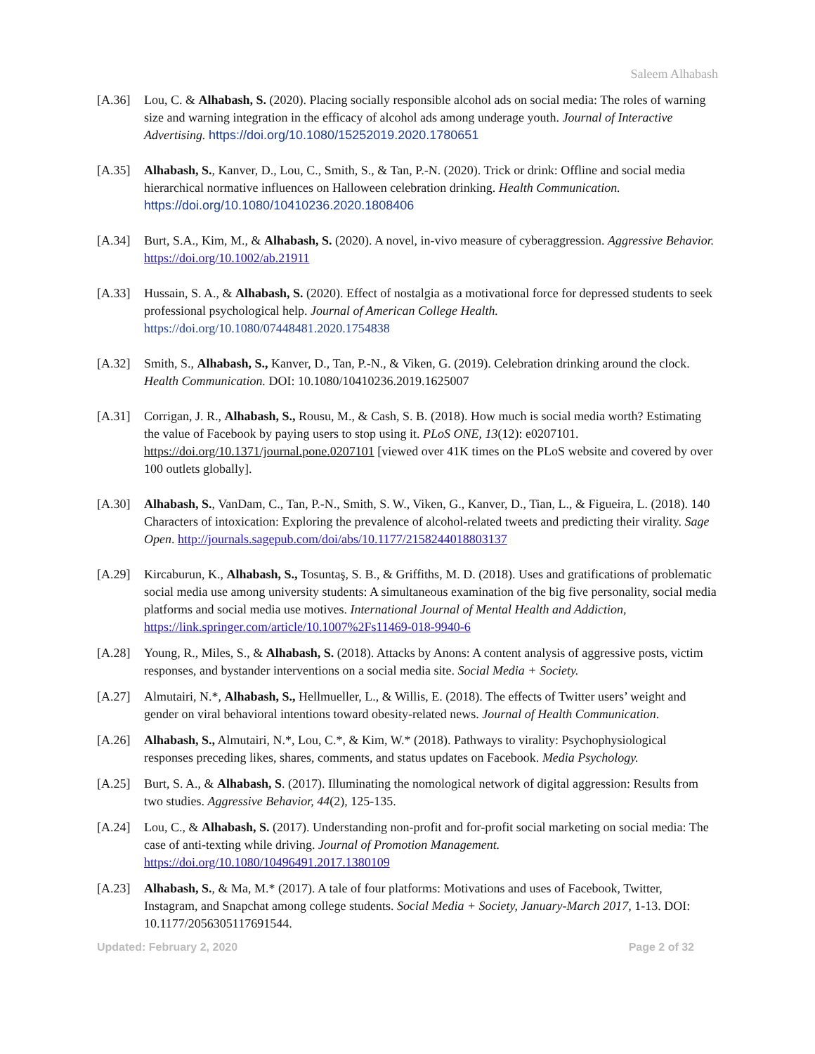Saleem Alhabash
[A.36] Lou, C. & Alhabash, S. (2020). Placing socially responsible alcohol ads on social media: The roles of warning size and warning integration in the efficacy of alcohol ads among underage youth. Journal of Interactive Advertising. https://doi.org/10.1080/15252019.2020.1780651
[A.35] Alhabash, S., Kanver, D., Lou, C., Smith, S., & Tan, P.-N. (2020). Trick or drink: Offline and social media hierarchical normative influences on Halloween celebration drinking. Health Communication. https://doi.org/10.1080/10410236.2020.1808406
[A.34] Burt, S.A., Kim, M., & Alhabash, S. (2020). A novel, in-vivo measure of cyberaggression. Aggressive Behavior. https://doi.org/10.1002/ab.21911
[A.33] Hussain, S. A., & Alhabash, S. (2020). Effect of nostalgia as a motivational force for depressed students to seek professional psychological help. Journal of American College Health. https://doi.org/10.1080/07448481.2020.1754838
[A.32] Smith, S., Alhabash, S., Kanver, D., Tan, P.-N., & Viken, G. (2019). Celebration drinking around the clock. Health Communication. DOI: 10.1080/10410236.2019.1625007
[A.31] Corrigan, J. R., Alhabash, S., Rousu, M., & Cash, S. B. (2018). How much is social media worth? Estimating the value of Facebook by paying users to stop using it. PLoS ONE, 13(12): e0207101. https://doi.org/10.1371/journal.pone.0207101 [viewed over 41K times on the PLoS website and covered by over 100 outlets globally].
[A.30] Alhabash, S., VanDam, C., Tan, P.-N., Smith, S. W., Viken, G., Kanver, D., Tian, L., & Figueira, L. (2018). 140 Characters of intoxication: Exploring the prevalence of alcohol-related tweets and predicting their virality. Sage Open. http://journals.sagepub.com/doi/abs/10.1177/2158244018803137
[A.29] Kircaburun, K., Alhabash, S., Tosuntaş, S. B., & Griffiths, M. D. (2018). Uses and gratifications of problematic social media use among university students: A simultaneous examination of the big five personality, social media platforms and social media use motives. International Journal of Mental Health and Addiction, https://link.springer.com/article/10.1007%2Fs11469-018-9940-6
[A.28] Young, R., Miles, S., & Alhabash, S. (2018). Attacks by Anons: A content analysis of aggressive posts, victim responses, and bystander interventions on a social media site. Social Media + Society.
[A.27] Almutairi, N.*, Alhabash, S., Hellmueller, L., & Willis, E. (2018). The effects of Twitter users’ weight and gender on viral behavioral intentions toward obesity-related news. Journal of Health Communication.
[A.26] Alhabash, S., Almutairi, N.*, Lou, C.*, & Kim, W.* (2018). Pathways to virality: Psychophysiological responses preceding likes, shares, comments, and status updates on Facebook. Media Psychology.
[A.25] Burt, S. A., & Alhabash, S. (2017). Illuminating the nomological network of digital aggression: Results from two studies. Aggressive Behavior, 44(2), 125-135.
[A.24] Lou, C., & Alhabash, S. (2017). Understanding non-profit and for-profit social marketing on social media: The case of anti-texting while driving. Journal of Promotion Management. https://doi.org/10.1080/10496491.2017.1380109
[A.23] Alhabash, S., & Ma, M.* (2017). A tale of four platforms: Motivations and uses of Facebook, Twitter, Instagram, and Snapchat among college students. Social Media + Society, January-March 2017, 1-13. DOI: 10.1177/2056305117691544.
Updated: February 2, 2020 Page 2 of 32